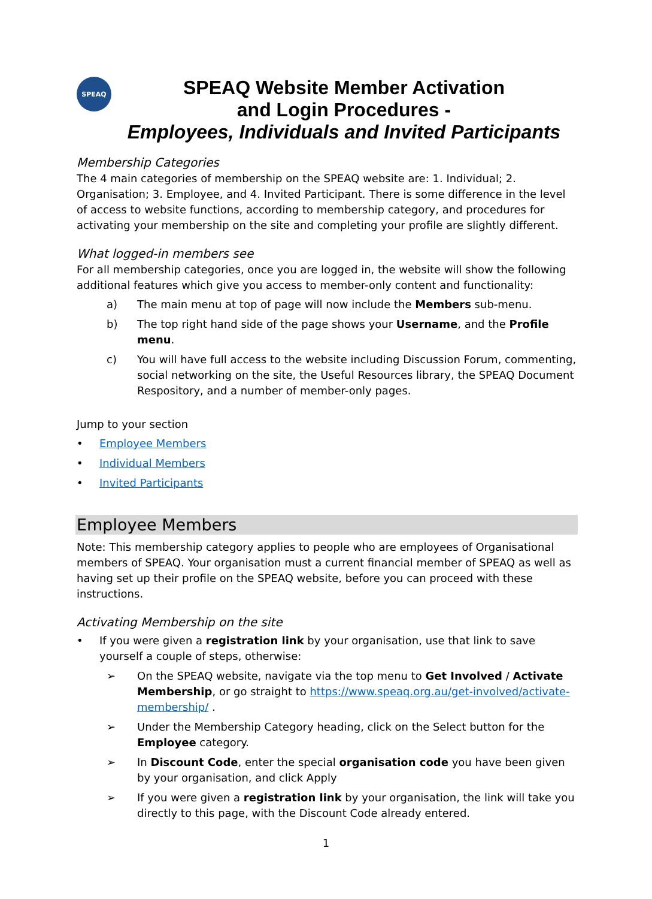SPEAQ
SPEAQ Website Member Activation
and Login Procedures -
Employees, Individuals and Invited Participants
Membership Categories
The 4 main categories of membership on the SPEAQ website are: 1. Individual; 2. Organisation; 3. Employee, and 4. Invited Participant. There is some difference in the level of access to website functions, according to membership category, and procedures for activating your membership on the site and completing your profile are slightly different.
What logged-in members see
For all membership categories, once you are logged in, the website will show the following additional features which give you access to member-only content and functionality:
a) The main menu at top of page will now include the Members sub-menu.
b) The top right hand side of the page shows your Username, and the Profile menu.
c) You will have full access to the website including Discussion Forum, commenting, social networking on the site, the Useful Resources library, the SPEAQ Document Respository, and a number of member-only pages.
Jump to your section
• Employee Members
• Individual Members
• Invited Participants
Employee Members
Note: This membership category applies to people who are employees of Organisational members of SPEAQ. Your organisation must a current financial member of SPEAQ as well as having set up their profile on the SPEAQ website, before you can proceed with these instructions.
Activating Membership on the site
• If you were given a registration link by your organisation, use that link to save yourself a couple of steps, otherwise:
➢ On the SPEAQ website, navigate via the top menu to Get Involved / Activate Membership, or go straight to https://www.speaq.org.au/get-involved/activate-membership/ .
➢ Under the Membership Category heading, click on the Select button for the Employee category.
➢ In Discount Code, enter the special organisation code you have been given by your organisation, and click Apply
➢ If you were given a registration link by your organisation, the link will take you directly to this page, with the Discount Code already entered.
1